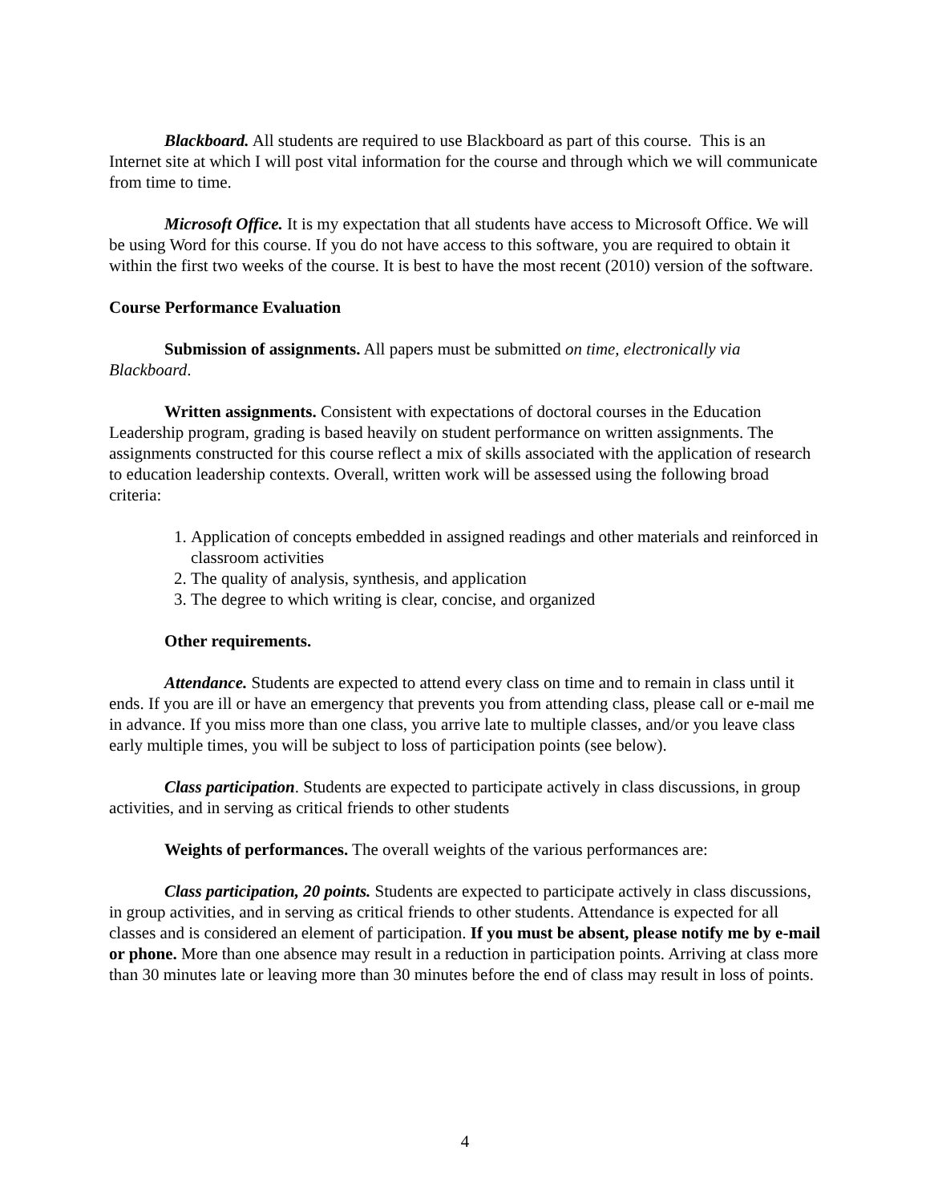Blackboard. All students are required to use Blackboard as part of this course. This is an Internet site at which I will post vital information for the course and through which we will communicate from time to time.
Microsoft Office. It is my expectation that all students have access to Microsoft Office. We will be using Word for this course. If you do not have access to this software, you are required to obtain it within the first two weeks of the course. It is best to have the most recent (2010) version of the software.
Course Performance Evaluation
Submission of assignments. All papers must be submitted on time, electronically via Blackboard.
Written assignments. Consistent with expectations of doctoral courses in the Education Leadership program, grading is based heavily on student performance on written assignments. The assignments constructed for this course reflect a mix of skills associated with the application of research to education leadership contexts. Overall, written work will be assessed using the following broad criteria:
1. Application of concepts embedded in assigned readings and other materials and reinforced in classroom activities
2. The quality of analysis, synthesis, and application
3. The degree to which writing is clear, concise, and organized
Other requirements.
Attendance. Students are expected to attend every class on time and to remain in class until it ends. If you are ill or have an emergency that prevents you from attending class, please call or e-mail me in advance. If you miss more than one class, you arrive late to multiple classes, and/or you leave class early multiple times, you will be subject to loss of participation points (see below).
Class participation. Students are expected to participate actively in class discussions, in group activities, and in serving as critical friends to other students
Weights of performances. The overall weights of the various performances are:
Class participation, 20 points. Students are expected to participate actively in class discussions, in group activities, and in serving as critical friends to other students. Attendance is expected for all classes and is considered an element of participation. If you must be absent, please notify me by e-mail or phone. More than one absence may result in a reduction in participation points. Arriving at class more than 30 minutes late or leaving more than 30 minutes before the end of class may result in loss of points.
4